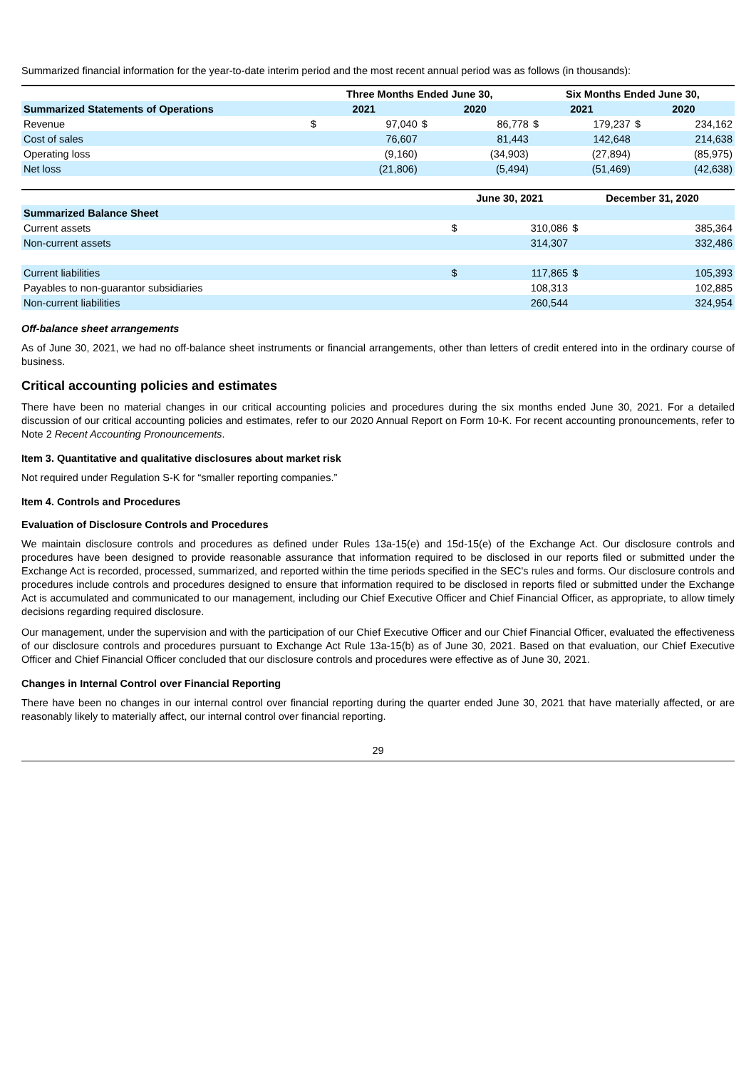Summarized financial information for the year-to-date interim period and the most recent annual period was as follows (in thousands):
| | Three Months Ended June 30, | | | | Six Months Ended June 30, | | | |
| --- | --- | --- | --- | --- | --- | --- | --- | --- |
| Summarized Statements of Operations | 2021 | | 2020 | | 2021 | | 2020 | |
| Revenue | $ | 97,040 | $ | 86,778 | $ | 179,237 | $ | 234,162 |
| Cost of sales | | 76,607 | | 81,443 | | 142,648 | | 214,638 |
| Operating loss | | (9,160) | | (34,903) | | (27,894) | | (85,975) |
| Net loss | | (21,806) | | (5,494) | | (51,469) | | (42,638) |
| | June 30, 2021 | | December 31, 2020 | |
| --- | --- | --- | --- | --- |
| Summarized Balance Sheet | | | | |
| Current assets | $ | 310,086 | $ | 385,364 |
| Non-current assets | | 314,307 | | 332,486 |
| Current liabilities | $ | 117,865 | $ | 105,393 |
| Payables to non-guarantor subsidiaries | | 108,313 | | 102,885 |
| Non-current liabilities | | 260,544 | | 324,954 |
Off-balance sheet arrangements
As of June 30, 2021, we had no off-balance sheet instruments or financial arrangements, other than letters of credit entered into in the ordinary course of business.
Critical accounting policies and estimates
There have been no material changes in our critical accounting policies and procedures during the six months ended June 30, 2021. For a detailed discussion of our critical accounting policies and estimates, refer to our 2020 Annual Report on Form 10-K. For recent accounting pronouncements, refer to Note 2 Recent Accounting Pronouncements.
Item 3. Quantitative and qualitative disclosures about market risk
Not required under Regulation S-K for “smaller reporting companies.”
Item 4. Controls and Procedures
Evaluation of Disclosure Controls and Procedures
We maintain disclosure controls and procedures as defined under Rules 13a-15(e) and 15d-15(e) of the Exchange Act. Our disclosure controls and procedures have been designed to provide reasonable assurance that information required to be disclosed in our reports filed or submitted under the Exchange Act is recorded, processed, summarized, and reported within the time periods specified in the SEC's rules and forms. Our disclosure controls and procedures include controls and procedures designed to ensure that information required to be disclosed in reports filed or submitted under the Exchange Act is accumulated and communicated to our management, including our Chief Executive Officer and Chief Financial Officer, as appropriate, to allow timely decisions regarding required disclosure.
Our management, under the supervision and with the participation of our Chief Executive Officer and our Chief Financial Officer, evaluated the effectiveness of our disclosure controls and procedures pursuant to Exchange Act Rule 13a-15(b) as of June 30, 2021. Based on that evaluation, our Chief Executive Officer and Chief Financial Officer concluded that our disclosure controls and procedures were effective as of June 30, 2021.
Changes in Internal Control over Financial Reporting
There have been no changes in our internal control over financial reporting during the quarter ended June 30, 2021 that have materially affected, or are reasonably likely to materially affect, our internal control over financial reporting.
29